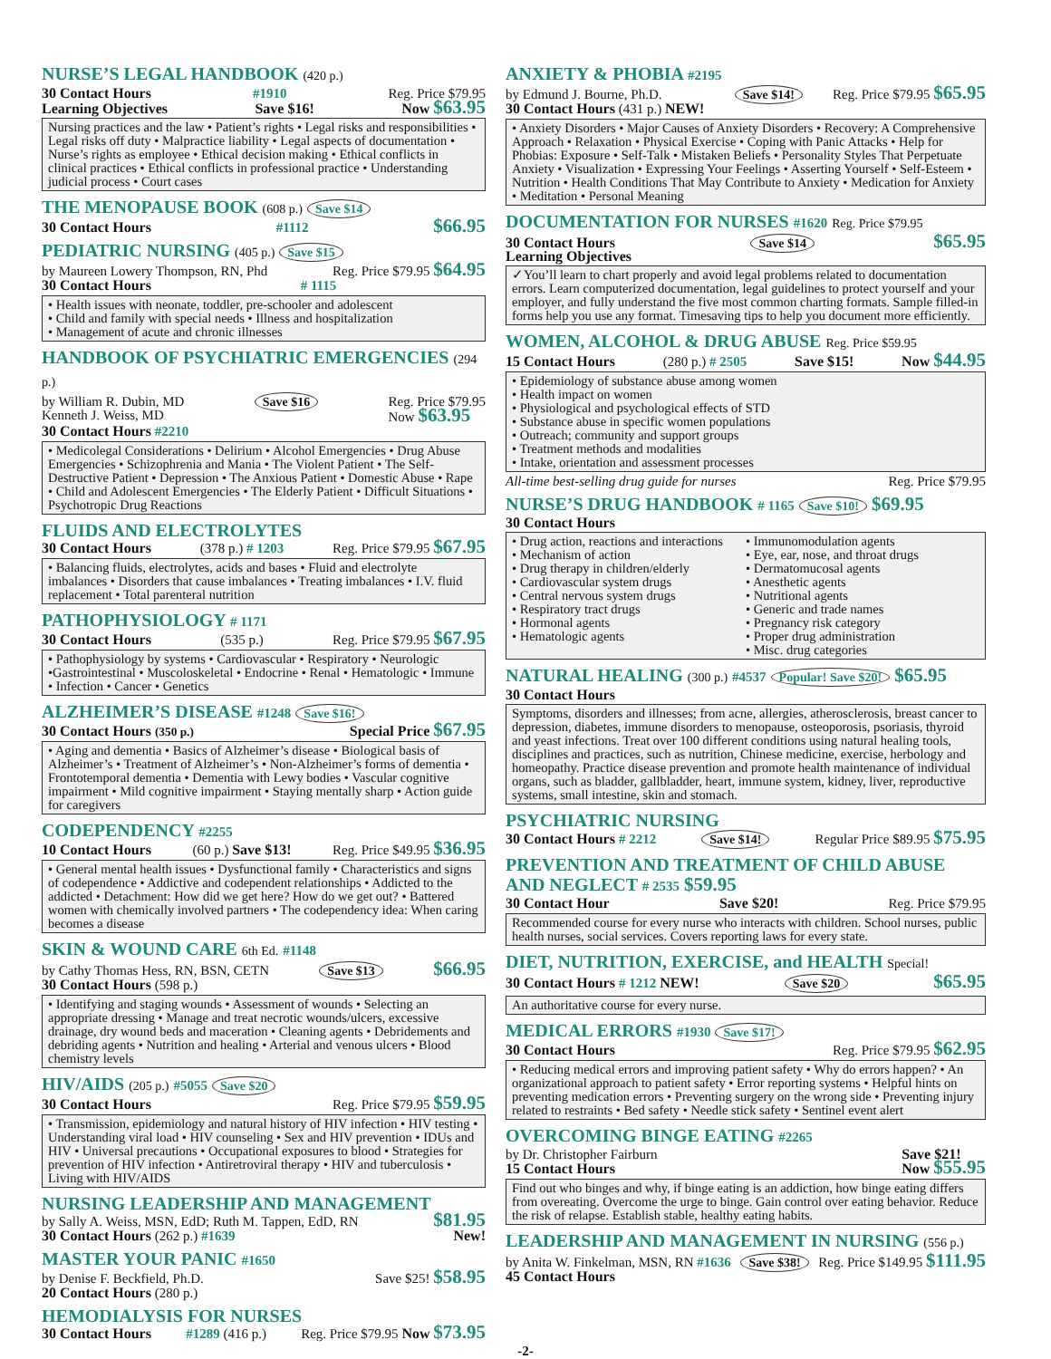NURSE’S LEGAL HANDBOOK (420 p.)
30 Contact Hours #1910 Reg. Price $79.95
Learning Objectives Save $16! Now $63.95
Nursing practices and the law • Patient’s rights • Legal risks and responsibilities • Legal risks off duty • Malpractice liability • Legal aspects of documentation • Nurse’s rights as employee • Ethical decision making • Ethical conflicts in clinical practices • Ethical conflicts in professional practice • Understanding judicial process • Court cases
THE MENOPAUSE BOOK (608 p.) Save $14
30 Contact Hours #1112 $66.95
PEDIATRIC NURSING (405 p.) Save $15
by Maureen Lowery Thompson, RN, Phd Reg. Price $79.95 $64.95
30 Contact Hours # 1115
• Health issues with neonate, toddler, pre-schooler and adolescent
• Child and family with special needs • Illness and hospitalization
• Management of acute and chronic illnesses
HANDBOOK OF PSYCHIATRIC EMERGENCIES (294 p.)
by William R. Dubin, MD
Kenneth J. Weiss, MD Save $16 Reg. Price $79.95
Now $63.95
30 Contact Hours #2210
• Medicolegal Considerations • Delirium • Alcohol Emergencies • Drug Abuse Emergencies • Schizophrenia and Mania • The Violent Patient • The Self-Destructive Patient • Depression • The Anxious Patient • Domestic Abuse • Rape • Child and Adolescent Emergencies • The Elderly Patient • Difficult Situations • Psychotropic Drug Reactions
FLUIDS AND ELECTROLYTES
30 Contact Hours (378 p.) # 1203 Reg. Price $79.95 $67.95
• Balancing fluids, electrolytes, acids and bases • Fluid and electrolyte imbalances • Disorders that cause imbalances • Treating imbalances • I.V. fluid replacement • Total parenteral nutrition
PATHOPHYSIOLOGY # 1171
30 Contact Hours (535 p.) Reg. Price $79.95 $67.95
• Pathophysiology by systems • Cardiovascular • Respiratory • Neurologic •Gastrointestinal • Muscoloskeletal • Endocrine • Renal • Hematologic • Immune • Infection • Cancer • Genetics
ALZHEIMER’S DISEASE #1248 Save $16!
30 Contact Hours (350 p.) Special Price $67.95
• Aging and dementia • Basics of Alzheimer’s disease • Biological basis of Alzheimer’s • Treatment of Alzheimer’s • Non-Alzheimer’s forms of dementia • Frontotemporal dementia • Dementia with Lewy bodies • Vascular cognitive impairment • Mild cognitive impairment • Staying mentally sharp • Action guide for caregivers
CODEPENDENCY #2255
10 Contact Hours (60 p.) Save $13! Reg. Price $49.95 $36.95
• General mental health issues • Dysfunctional family • Characteristics and signs of codependence • Addictive and codependent relationships • Addicted to the addicted • Detachment: How did we get here? How do we get out? • Battered women with chemically involved partners • The codependency idea: When caring becomes a disease
SKIN & WOUND CARE 6th Ed. #1148
by Cathy Thomas Hess, RN, BSN, CETN
30 Contact Hours (598 p.) Save $13 $66.95
• Identifying and staging wounds • Assessment of wounds • Selecting an appropriate dressing • Manage and treat necrotic wounds/ulcers, excessive drainage, dry wound beds and maceration • Cleaning agents • Debridements and debriding agents • Nutrition and healing • Arterial and venous ulcers • Blood chemistry levels
HIV/AIDS (205 p.) #5055 Save $20
30 Contact Hours Reg. Price $79.95 $59.95
• Transmission, epidemiology and natural history of HIV infection • HIV testing • Understanding viral load • HIV counseling • Sex and HIV prevention • IDUs and HIV • Universal precautions • Occupational exposures to blood • Strategies for prevention of HIV infection • Antiretroviral therapy • HIV and tuberculosis • Living with HIV/AIDS
NURSING LEADERSHIP AND MANAGEMENT
by Sally A. Weiss, MSN, EdD; Ruth M. Tappen, EdD, RN $81.95
30 Contact Hours (262 p.) #1639 New!
MASTER YOUR PANIC #1650
by Denise F. Beckfield, Ph.D.
20 Contact Hours (280 p.) Save $25! $58.95
HEMODIALYSIS FOR NURSES
30 Contact Hours #1289 (416 p.) Reg. Price $79.95 Now $73.95
ANXIETY & PHOBIA #2195
by Edmund J. Bourne, Ph.D.
30 Contact Hours (431 p.) NEW! Save $14! Reg. Price $79.95 $65.95
• Anxiety Disorders • Major Causes of Anxiety Disorders • Recovery: A Comprehensive Approach • Relaxation • Physical Exercise • Coping with Panic Attacks • Help for Phobias: Exposure • Self-Talk • Mistaken Beliefs • Personality Styles That Perpetuate Anxiety • Visualization • Expressing Your Feelings • Asserting Yourself • Self-Esteem • Nutrition • Health Conditions That May Contribute to Anxiety • Medication for Anxiety • Meditation • Personal Meaning
DOCUMENTATION FOR NURSES #1620 Reg. Price $79.95
30 Contact Hours
Learning Objectives Save $14 $65.95
✓You’ll learn to chart properly and avoid legal problems related to documentation errors. Learn computerized documentation, legal guidelines to protect yourself and your employer, and fully understand the five most common charting formats. Sample filled-in forms help you use any format. Timesaving tips to help you document more efficiently.
WOMEN, ALCOHOL & DRUG ABUSE Reg. Price $59.95
15 Contact Hours (280 p.) # 2505 Save $15! Now $44.95
• Epidemiology of substance abuse among women
• Health impact on women
• Physiological and psychological effects of STD
• Substance abuse in specific women populations
• Outreach; community and support groups
• Treatment methods and modalities
• Intake, orientation and assessment processes
All-time best-selling drug guide for nurses Reg. Price $79.95
NURSE’S DRUG HANDBOOK # 1165 Save $10! $69.95
30 Contact Hours
• Drug action, reactions and interactions
• Mechanism of action
• Drug therapy in children/elderly
• Cardiovascular system drugs
• Central nervous system drugs
• Respiratory tract drugs
• Hormonal agents
• Hematologic agents
• Immunomodulation agents
• Eye, ear, nose, and throat drugs
• Dermatomucosal agents
• Anesthetic agents
• Nutritional agents
• Generic and trade names
• Pregnancy risk category
• Proper drug administration
• Misc. drug categories
NATURAL HEALING (300 p.) #4537 Popular! Save $20! $65.95
30 Contact Hours
Symptoms, disorders and illnesses; from acne, allergies, atherosclerosis, breast cancer to depression, diabetes, immune disorders to menopause, osteoporosis, psoriasis, thyroid and yeast infections. Treat over 100 different conditions using natural healing tools, disciplines and practices, such as nutrition, Chinese medicine, exercise, herbology and homeopathy. Practice disease prevention and promote health maintenance of individual organs, such as bladder, gallbladder, heart, immune system, kidney, liver, reproductive systems, small intestine, skin and stomach.
PSYCHIATRIC NURSING
30 Contact Hours # 2212 Save $14! Regular Price $89.95 $75.95
PREVENTION AND TREATMENT OF CHILD ABUSE AND NEGLECT # 2535 $59.95
30 Contact Hour Save $20! Reg. Price $79.95
Recommended course for every nurse who interacts with children. School nurses, public health nurses, social services. Covers reporting laws for every state.
DIET, NUTRITION, EXERCISE, and HEALTH Special!
30 Contact Hours # 1212 NEW! Save $20 $65.95
An authoritative course for every nurse.
MEDICAL ERRORS #1930 Save $17!
30 Contact Hours Reg. Price $79.95 $62.95
• Reducing medical errors and improving patient safety • Why do errors happen? • An organizational approach to patient safety • Error reporting systems • Helpful hints on preventing medication errors • Preventing surgery on the wrong side • Preventing injury related to restraints • Bed safety • Needle stick safety • Sentinel event alert
OVERCOMING BINGE EATING #2265
by Dr. Christopher Fairburn
15 Contact Hours Save $21!
Now $55.95
Find out who binges and why, if binge eating is an addiction, how binge eating differs from overeating. Overcome the urge to binge. Gain control over eating behavior. Reduce the risk of relapse. Establish stable, healthy eating habits.
LEADERSHIP AND MANAGEMENT IN NURSING (556 p.)
by Anita W. Finkelman, MSN, RN #1636
45 Contact Hours Save $38! Reg. Price $149.95 $111.95
-2-